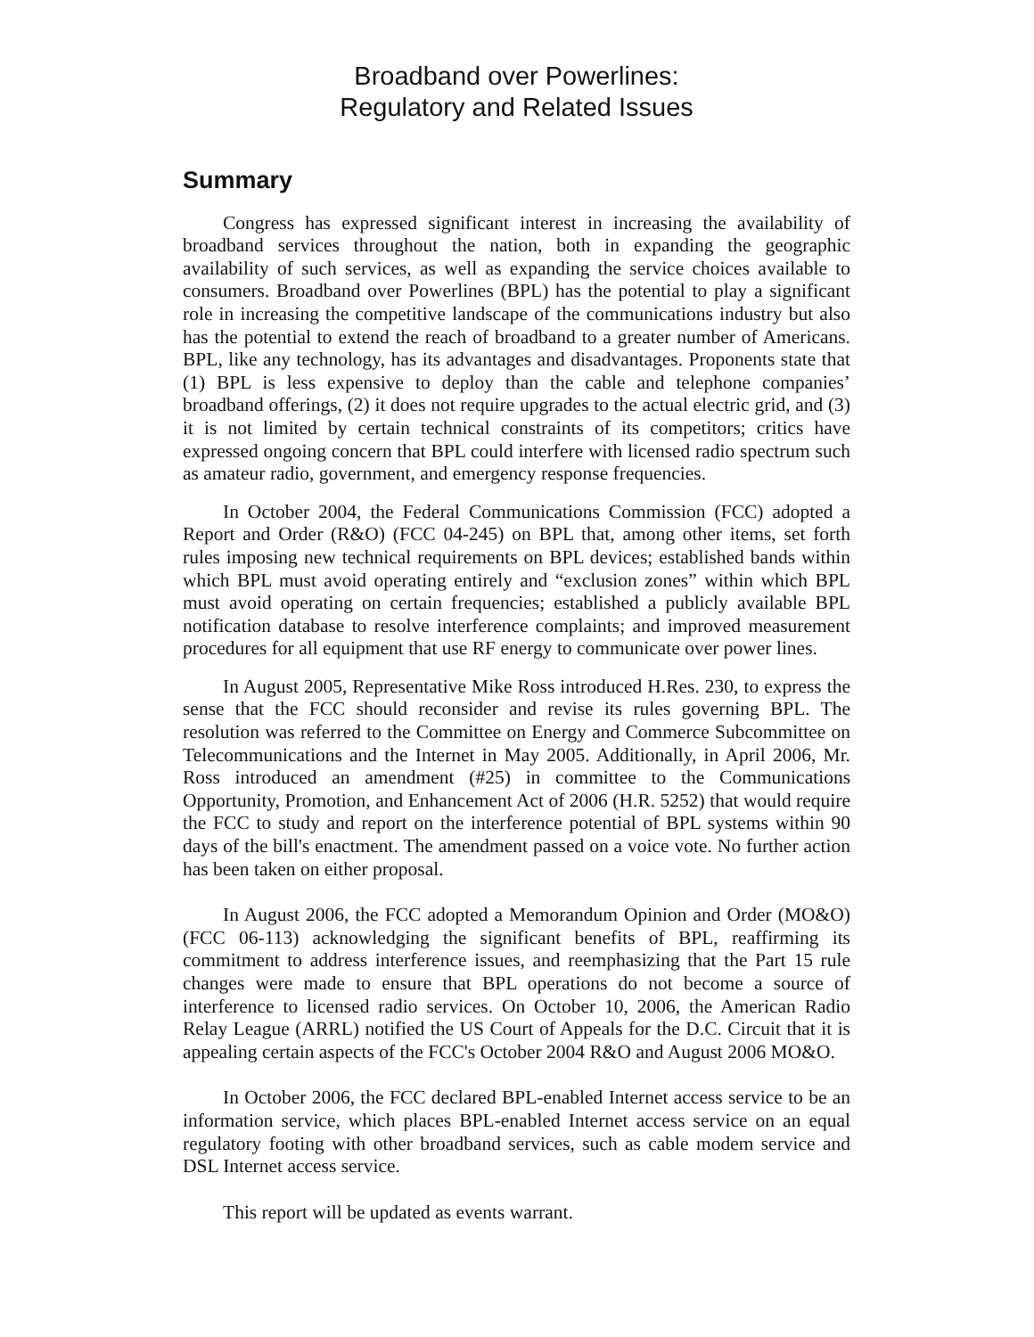Broadband over Powerlines:
Regulatory and Related Issues
Summary
Congress has expressed significant interest in increasing the availability of broadband services throughout the nation, both in expanding the geographic availability of such services, as well as expanding the service choices available to consumers. Broadband over Powerlines (BPL) has the potential to play a significant role in increasing the competitive landscape of the communications industry but also has the potential to extend the reach of broadband to a greater number of Americans. BPL, like any technology, has its advantages and disadvantages. Proponents state that (1) BPL is less expensive to deploy than the cable and telephone companies’ broadband offerings, (2) it does not require upgrades to the actual electric grid, and (3) it is not limited by certain technical constraints of its competitors; critics have expressed ongoing concern that BPL could interfere with licensed radio spectrum such as amateur radio, government, and emergency response frequencies.
In October 2004, the Federal Communications Commission (FCC) adopted a Report and Order (R&O) (FCC 04-245) on BPL that, among other items, set forth rules imposing new technical requirements on BPL devices; established bands within which BPL must avoid operating entirely and “exclusion zones” within which BPL must avoid operating on certain frequencies; established a publicly available BPL notification database to resolve interference complaints; and improved measurement procedures for all equipment that use RF energy to communicate over power lines.
In August 2005, Representative Mike Ross introduced H.Res. 230, to express the sense that the FCC should reconsider and revise its rules governing BPL. The resolution was referred to the Committee on Energy and Commerce Subcommittee on Telecommunications and the Internet in May 2005. Additionally, in April 2006, Mr. Ross introduced an amendment (#25) in committee to the Communications Opportunity, Promotion, and Enhancement Act of 2006 (H.R. 5252) that would require the FCC to study and report on the interference potential of BPL systems within 90 days of the bill's enactment. The amendment passed on a voice vote. No further action has been taken on either proposal.
In August 2006, the FCC adopted a Memorandum Opinion and Order (MO&O) (FCC 06-113) acknowledging the significant benefits of BPL, reaffirming its commitment to address interference issues, and reemphasizing that the Part 15 rule changes were made to ensure that BPL operations do not become a source of interference to licensed radio services. On October 10, 2006, the American Radio Relay League (ARRL) notified the US Court of Appeals for the D.C. Circuit that it is appealing certain aspects of the FCC's October 2004 R&O and August 2006 MO&O.
In October 2006, the FCC declared BPL-enabled Internet access service to be an information service, which places BPL-enabled Internet access service on an equal regulatory footing with other broadband services, such as cable modem service and DSL Internet access service.
This report will be updated as events warrant.